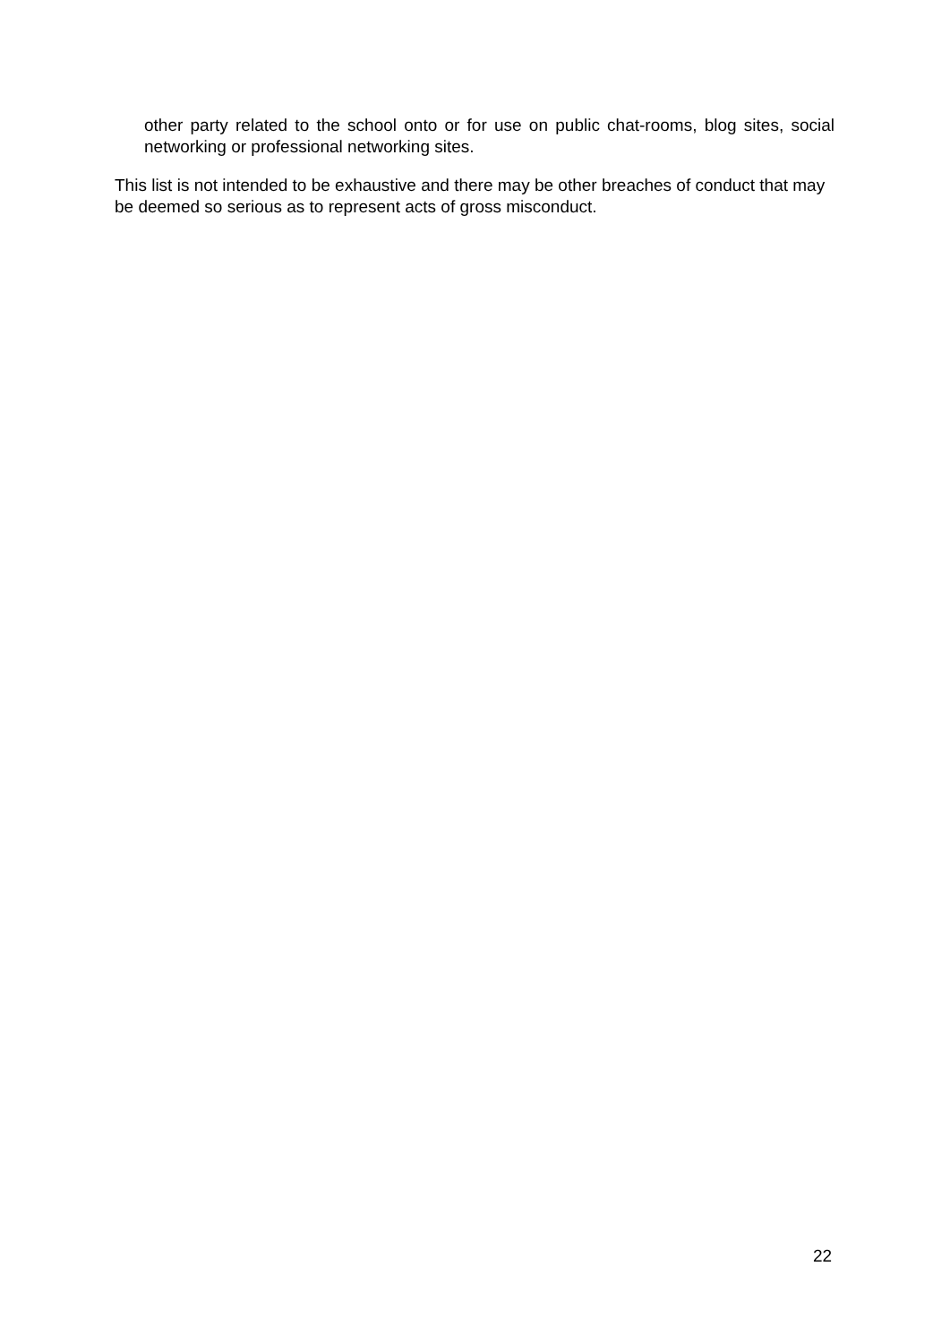other party related to the school onto or for use on public chat-rooms, blog sites, social networking or professional networking sites.
This list is not intended to be exhaustive and there may be other breaches of conduct that may be deemed so serious as to represent acts of gross misconduct.
22